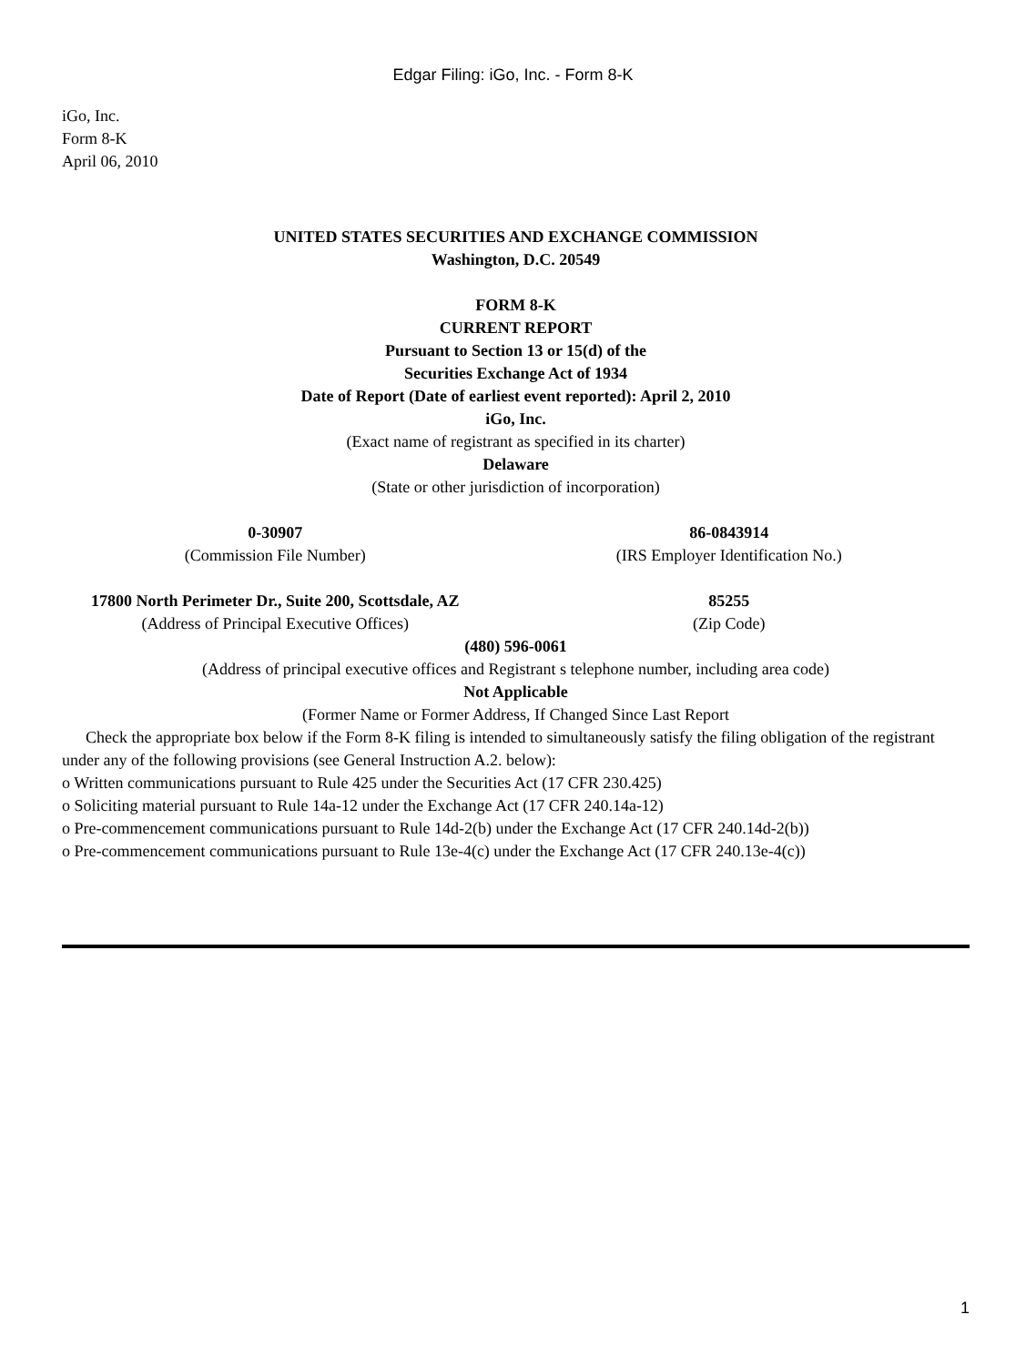Edgar Filing: iGo, Inc. - Form 8-K
iGo, Inc.
Form 8-K
April 06, 2010
UNITED STATES SECURITIES AND EXCHANGE COMMISSION
Washington, D.C. 20549
FORM 8-K
CURRENT REPORT
Pursuant to Section 13 or 15(d) of the
Securities Exchange Act of 1934
Date of Report (Date of earliest event reported): April 2, 2010
iGo, Inc.
(Exact name of registrant as specified in its charter)
Delaware
(State or other jurisdiction of incorporation)
| 0-30907 | 86-0843914 |
| (Commission File Number) | (IRS Employer Identification No.) |
| 17800 North Perimeter Dr., Suite 200, Scottsdale, AZ | 85255 |
| (Address of Principal Executive Offices) | (Zip Code) |
(480) 596-0061
(Address of principal executive offices and Registrant s telephone number, including area code)
Not Applicable
(Former Name or Former Address, If Changed Since Last Report
Check the appropriate box below if the Form 8-K filing is intended to simultaneously satisfy the filing obligation of the registrant under any of the following provisions (see General Instruction A.2. below):
o Written communications pursuant to Rule 425 under the Securities Act (17 CFR 230.425)
o Soliciting material pursuant to Rule 14a-12 under the Exchange Act (17 CFR 240.14a-12)
o Pre-commencement communications pursuant to Rule 14d-2(b) under the Exchange Act (17 CFR 240.14d-2(b))
o Pre-commencement communications pursuant to Rule 13e-4(c) under the Exchange Act (17 CFR 240.13e-4(c))
1